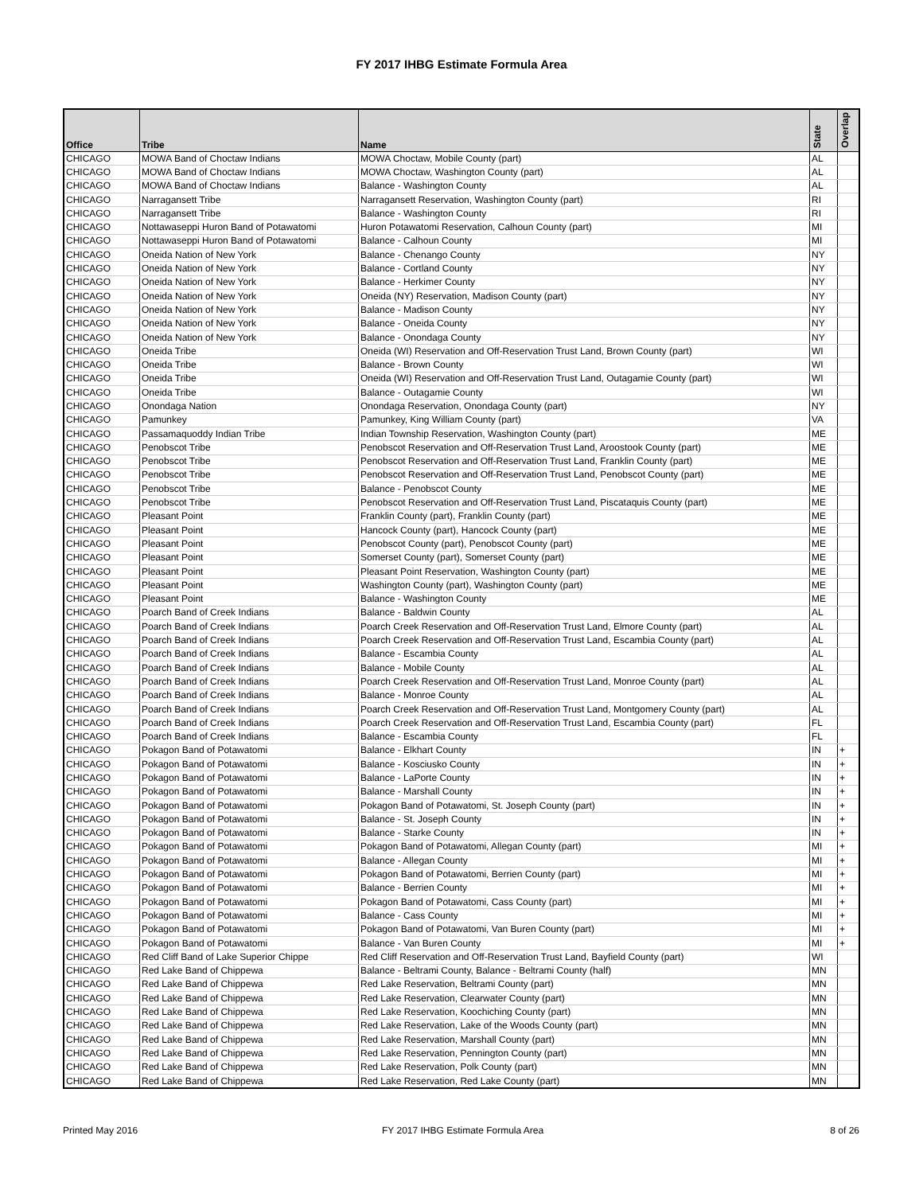FY 2017 IHBG Estimate Formula Area
| Office | Tribe | Name | State | Overlap |
| --- | --- | --- | --- | --- |
| CHICAGO | MOWA Band of Choctaw Indians | MOWA Choctaw, Mobile County (part) | AL | |
| CHICAGO | MOWA Band of Choctaw Indians | MOWA Choctaw, Washington County (part) | AL | |
| CHICAGO | MOWA Band of Choctaw Indians | Balance - Washington County | AL | |
| CHICAGO | Narragansett Tribe | Narragansett Reservation, Washington County (part) | RI | |
| CHICAGO | Narragansett Tribe | Balance - Washington County | RI | |
| CHICAGO | Nottawaseppi Huron Band of Potawatomi | Huron Potawatomi Reservation, Calhoun County (part) | MI | |
| CHICAGO | Nottawaseppi Huron Band of Potawatomi | Balance - Calhoun County | MI | |
| CHICAGO | Oneida Nation of New York | Balance - Chenango County | NY | |
| CHICAGO | Oneida Nation of New York | Balance - Cortland County | NY | |
| CHICAGO | Oneida Nation of New York | Balance - Herkimer County | NY | |
| CHICAGO | Oneida Nation of New York | Oneida (NY) Reservation, Madison County (part) | NY | |
| CHICAGO | Oneida Nation of New York | Balance - Madison County | NY | |
| CHICAGO | Oneida Nation of New York | Balance - Oneida County | NY | |
| CHICAGO | Oneida Nation of New York | Balance - Onondaga County | NY | |
| CHICAGO | Oneida Tribe | Oneida (WI) Reservation and Off-Reservation Trust Land, Brown County (part) | WI | |
| CHICAGO | Oneida Tribe | Balance - Brown County | WI | |
| CHICAGO | Oneida Tribe | Oneida (WI) Reservation and Off-Reservation Trust Land, Outagamie County (part) | WI | |
| CHICAGO | Oneida Tribe | Balance - Outagamie County | WI | |
| CHICAGO | Onondaga Nation | Onondaga Reservation, Onondaga County (part) | NY | |
| CHICAGO | Pamunkey | Pamunkey, King William County (part) | VA | |
| CHICAGO | Passamaquoddy Indian Tribe | Indian Township Reservation, Washington County (part) | ME | |
| CHICAGO | Penobscot Tribe | Penobscot Reservation and Off-Reservation Trust Land, Aroostook County (part) | ME | |
| CHICAGO | Penobscot Tribe | Penobscot Reservation and Off-Reservation Trust Land, Franklin County (part) | ME | |
| CHICAGO | Penobscot Tribe | Penobscot Reservation and Off-Reservation Trust Land, Penobscot County (part) | ME | |
| CHICAGO | Penobscot Tribe | Balance - Penobscot County | ME | |
| CHICAGO | Penobscot Tribe | Penobscot Reservation and Off-Reservation Trust Land, Piscataquis County (part) | ME | |
| CHICAGO | Pleasant Point | Franklin County (part), Franklin County (part) | ME | |
| CHICAGO | Pleasant Point | Hancock County (part), Hancock County (part) | ME | |
| CHICAGO | Pleasant Point | Penobscot County (part), Penobscot County (part) | ME | |
| CHICAGO | Pleasant Point | Somerset County (part), Somerset County (part) | ME | |
| CHICAGO | Pleasant Point | Pleasant Point Reservation, Washington County (part) | ME | |
| CHICAGO | Pleasant Point | Washington County (part), Washington County (part) | ME | |
| CHICAGO | Pleasant Point | Balance - Washington County | ME | |
| CHICAGO | Poarch Band of Creek Indians | Balance - Baldwin County | AL | |
| CHICAGO | Poarch Band of Creek Indians | Poarch Creek Reservation and Off-Reservation Trust Land, Elmore County (part) | AL | |
| CHICAGO | Poarch Band of Creek Indians | Poarch Creek Reservation and Off-Reservation Trust Land, Escambia County (part) | AL | |
| CHICAGO | Poarch Band of Creek Indians | Balance - Escambia County | AL | |
| CHICAGO | Poarch Band of Creek Indians | Balance - Mobile County | AL | |
| CHICAGO | Poarch Band of Creek Indians | Poarch Creek Reservation and Off-Reservation Trust Land, Monroe County (part) | AL | |
| CHICAGO | Poarch Band of Creek Indians | Balance - Monroe County | AL | |
| CHICAGO | Poarch Band of Creek Indians | Poarch Creek Reservation and Off-Reservation Trust Land, Montgomery County (part) | AL | |
| CHICAGO | Poarch Band of Creek Indians | Poarch Creek Reservation and Off-Reservation Trust Land, Escambia County (part) | FL | |
| CHICAGO | Poarch Band of Creek Indians | Balance - Escambia County | FL | |
| CHICAGO | Pokagon Band of Potawatomi | Balance - Elkhart County | IN | + |
| CHICAGO | Pokagon Band of Potawatomi | Balance - Kosciusko County | IN | + |
| CHICAGO | Pokagon Band of Potawatomi | Balance - LaPorte County | IN | + |
| CHICAGO | Pokagon Band of Potawatomi | Balance - Marshall County | IN | + |
| CHICAGO | Pokagon Band of Potawatomi | Pokagon Band of Potawatomi, St. Joseph County (part) | IN | + |
| CHICAGO | Pokagon Band of Potawatomi | Balance - St. Joseph County | IN | + |
| CHICAGO | Pokagon Band of Potawatomi | Balance - Starke County | IN | + |
| CHICAGO | Pokagon Band of Potawatomi | Pokagon Band of Potawatomi, Allegan County (part) | MI | + |
| CHICAGO | Pokagon Band of Potawatomi | Balance - Allegan County | MI | + |
| CHICAGO | Pokagon Band of Potawatomi | Pokagon Band of Potawatomi, Berrien County (part) | MI | + |
| CHICAGO | Pokagon Band of Potawatomi | Balance - Berrien County | MI | + |
| CHICAGO | Pokagon Band of Potawatomi | Pokagon Band of Potawatomi, Cass County (part) | MI | + |
| CHICAGO | Pokagon Band of Potawatomi | Balance - Cass County | MI | + |
| CHICAGO | Pokagon Band of Potawatomi | Pokagon Band of Potawatomi, Van Buren County (part) | MI | + |
| CHICAGO | Pokagon Band of Potawatomi | Balance - Van Buren County | MI | + |
| CHICAGO | Red Cliff Band of Lake Superior Chippe | Red Cliff Reservation and Off-Reservation Trust Land, Bayfield County (part) | WI | |
| CHICAGO | Red Lake Band of Chippewa | Balance - Beltrami County, Balance - Beltrami County (half) | MN | |
| CHICAGO | Red Lake Band of Chippewa | Red Lake Reservation, Beltrami County (part) | MN | |
| CHICAGO | Red Lake Band of Chippewa | Red Lake Reservation, Clearwater County (part) | MN | |
| CHICAGO | Red Lake Band of Chippewa | Red Lake Reservation, Koochiching County (part) | MN | |
| CHICAGO | Red Lake Band of Chippewa | Red Lake Reservation, Lake of the Woods County (part) | MN | |
| CHICAGO | Red Lake Band of Chippewa | Red Lake Reservation, Marshall County (part) | MN | |
| CHICAGO | Red Lake Band of Chippewa | Red Lake Reservation, Pennington County (part) | MN | |
| CHICAGO | Red Lake Band of Chippewa | Red Lake Reservation, Polk County (part) | MN | |
| CHICAGO | Red Lake Band of Chippewa | Red Lake Reservation, Red Lake County (part) | MN | |
Printed May 2016
FY 2017 IHBG Estimate Formula Area
8 of 26